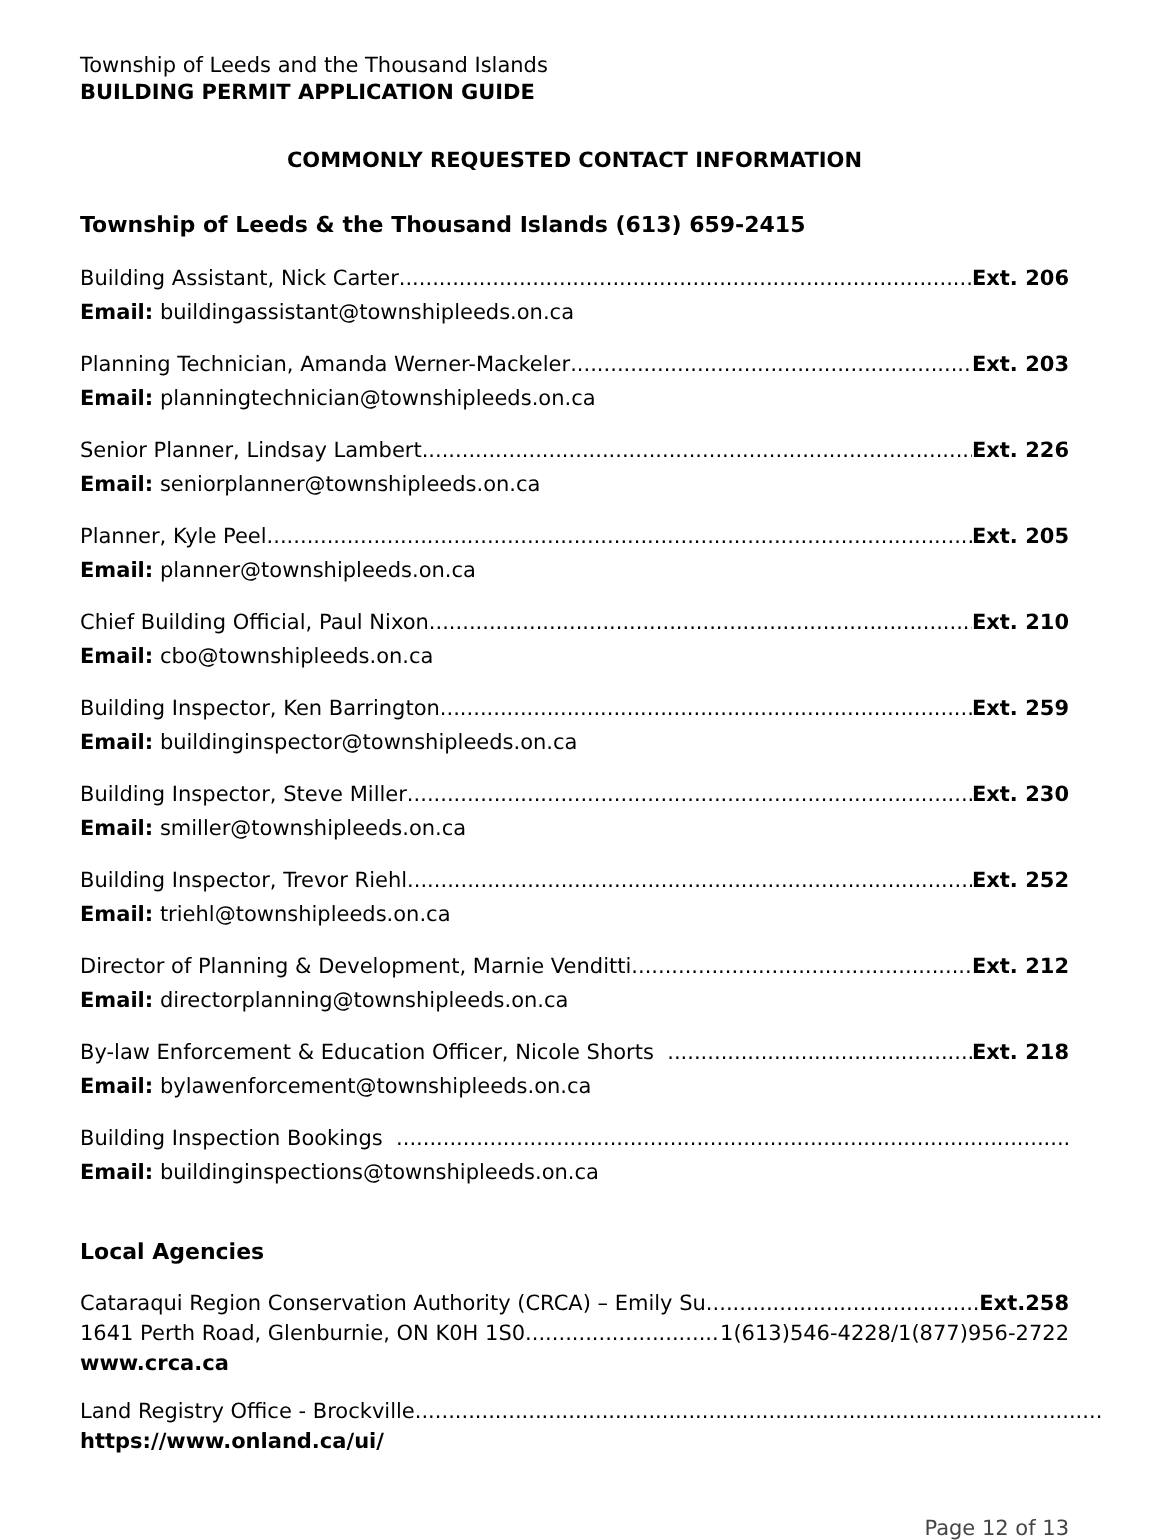Township of Leeds and the Thousand Islands
BUILDING PERMIT APPLICATION GUIDE
COMMONLY REQUESTED CONTACT INFORMATION
Township of Leeds & the Thousand Islands (613) 659-2415
Building Assistant, Nick Carter Ext. 206
Email: buildingassistant@townshipleeds.on.ca
Planning Technician, Amanda Werner-Mackeler Ext. 203
Email: planningtechnician@townshipleeds.on.ca
Senior Planner, Lindsay Lambert Ext. 226
Email: seniorplanner@townshipleeds.on.ca
Planner, Kyle Peel Ext. 205
Email: planner@townshipleeds.on.ca
Chief Building Official, Paul Nixon Ext. 210
Email: cbo@townshipleeds.on.ca
Building Inspector, Ken Barrington Ext. 259
Email: buildinginspector@townshipleeds.on.ca
Building Inspector, Steve Miller Ext. 230
Email: smiller@townshipleeds.on.ca
Building Inspector, Trevor Riehl Ext. 252
Email: triehl@townshipleeds.on.ca
Director of Planning & Development, Marnie Venditti Ext. 212
Email: directorplanning@townshipleeds.on.ca
By-law Enforcement & Education Officer, Nicole Shorts Ext. 218
Email: bylawenforcement@townshipleeds.on.ca
Building Inspection Bookings
Email: buildinginspections@townshipleeds.on.ca
Local Agencies
Cataraqui Region Conservation Authority (CRCA) – Emily Su Ext.258
1641 Perth Road, Glenburnie, ON K0H 1S0 1(613)546-4228/1(877)956-2722
www.crca.ca
Land Registry Office - Brockville
https://www.onland.ca/ui/
Page 12 of 13